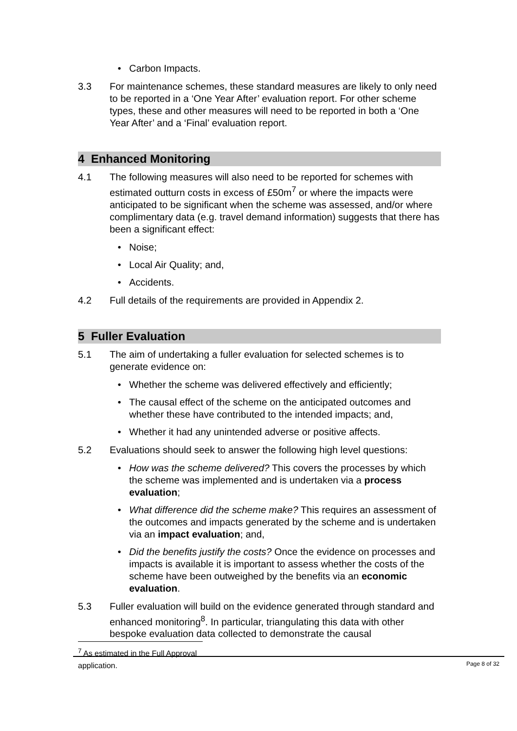• Carbon Impacts.
3.3 For maintenance schemes, these standard measures are likely to only need to be reported in a ‘One Year After’ evaluation report. For other scheme types, these and other measures will need to be reported in both a ‘One Year After’ and a ‘Final’ evaluation report.
4 Enhanced Monitoring
4.1 The following measures will also need to be reported for schemes with estimated outturn costs in excess of £50m<sup>7</sup> or where the impacts were anticipated to be significant when the scheme was assessed, and/or where complimentary data (e.g. travel demand information) suggests that there has been a significant effect:
• Noise;
• Local Air Quality; and,
• Accidents.
4.2 Full details of the requirements are provided in Appendix 2.
5 Fuller Evaluation
5.1 The aim of undertaking a fuller evaluation for selected schemes is to generate evidence on:
• Whether the scheme was delivered effectively and efficiently;
• The causal effect of the scheme on the anticipated outcomes and whether these have contributed to the intended impacts; and,
• Whether it had any unintended adverse or positive affects.
5.2 Evaluations should seek to answer the following high level questions:
• How was the scheme delivered? This covers the processes by which the scheme was implemented and is undertaken via a process evaluation;
• What difference did the scheme make? This requires an assessment of the outcomes and impacts generated by the scheme and is undertaken via an impact evaluation; and,
• Did the benefits justify the costs? Once the evidence on processes and impacts is available it is important to assess whether the costs of the scheme have been outweighed by the benefits via an economic evaluation.
5.3 Fuller evaluation will build on the evidence generated through standard and enhanced monitoring<sup>8</sup>. In particular, triangulating this data with other bespoke evaluation data collected to demonstrate the causal
<sup>7</sup> As estimated in the Full Approval application.
Page 8 of 32